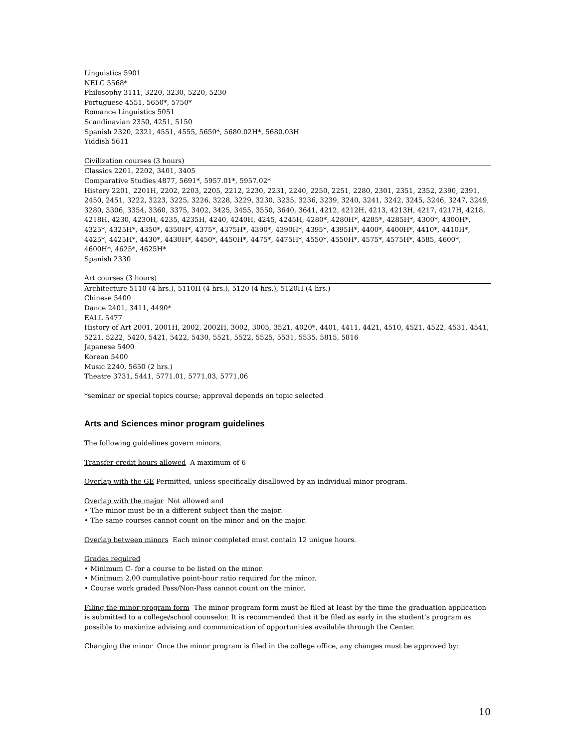Linguistics 5901
NELC 5568*
Philosophy 3111, 3220, 3230, 5220, 5230
Portuguese 4551, 5650*, 5750*
Romance Linguistics 5051
Scandinavian 2350, 4251, 5150
Spanish 2320, 2321, 4551, 4555, 5650*, 5680.02H*, 5680.03H
Yiddish 5611
Civilization courses (3 hours)
Classics 2201, 2202, 3401, 3405
Comparative Studies 4877, 5691*, 5957.01*, 5957.02*
History 2201, 2201H, 2202, 2203, 2205, 2212, 2230, 2231, 2240, 2250, 2251, 2280, 2301, 2351, 2352, 2390, 2391, 2450, 2451, 3222, 3223, 3225, 3226, 3228, 3229, 3230, 3235, 3236, 3239, 3240, 3241, 3242, 3245, 3246, 3247, 3249, 3280, 3306, 3354, 3360, 3375, 3402, 3425, 3455, 3550, 3640, 3641, 4212, 4212H, 4213, 4213H, 4217, 4217H, 4218, 4218H, 4230, 4230H, 4235, 4235H, 4240, 4240H, 4245, 4245H, 4280*, 4280H*, 4285*, 4285H*, 4300*, 4300H*, 4325*, 4325H*, 4350*, 4350H*, 4375*, 4375H*, 4390*, 4390H*, 4395*, 4395H*, 4400*, 4400H*, 4410*, 4410H*, 4425*, 4425H*, 4430*, 4430H*, 4450*, 4450H*, 4475*, 4475H*, 4550*, 4550H*, 4575*, 4575H*, 4585, 4600*, 4600H*, 4625*, 4625H*
Spanish 2330
Art courses (3 hours)
Architecture 5110 (4 hrs.), 5110H (4 hrs.), 5120 (4 hrs.), 5120H (4 hrs.)
Chinese 5400
Dance 2401, 3411, 4490*
EALL 5477
History of Art 2001, 2001H, 2002, 2002H, 3002, 3005, 3521, 4020*, 4401, 4411, 4421, 4510, 4521, 4522, 4531, 4541, 5221, 5222, 5420, 5421, 5422, 5430, 5521, 5522, 5525, 5531, 5535, 5815, 5816
Japanese 5400
Korean 5400
Music 2240, 5650 (2 hrs.)
Theatre 3731, 5441, 5771.01, 5771.03, 5771.06
*seminar or special topics course; approval depends on topic selected
Arts and Sciences minor program guidelines
The following guidelines govern minors.
Transfer credit hours allowed A maximum of 6
Overlap with the GE Permitted, unless specifically disallowed by an individual minor program.
Overlap with the major Not allowed and
• The minor must be in a different subject than the major.
• The same courses cannot count on the minor and on the major.
Overlap between minors Each minor completed must contain 12 unique hours.
Grades required
• Minimum C- for a course to be listed on the minor.
• Minimum 2.00 cumulative point-hour ratio required for the minor.
• Course work graded Pass/Non-Pass cannot count on the minor.
Filing the minor program form The minor program form must be filed at least by the time the graduation application is submitted to a college/school counselor. It is recommended that it be filed as early in the student’s program as possible to maximize advising and communication of opportunities available through the Center.
Changing the minor Once the minor program is filed in the college office, any changes must be approved by:
10